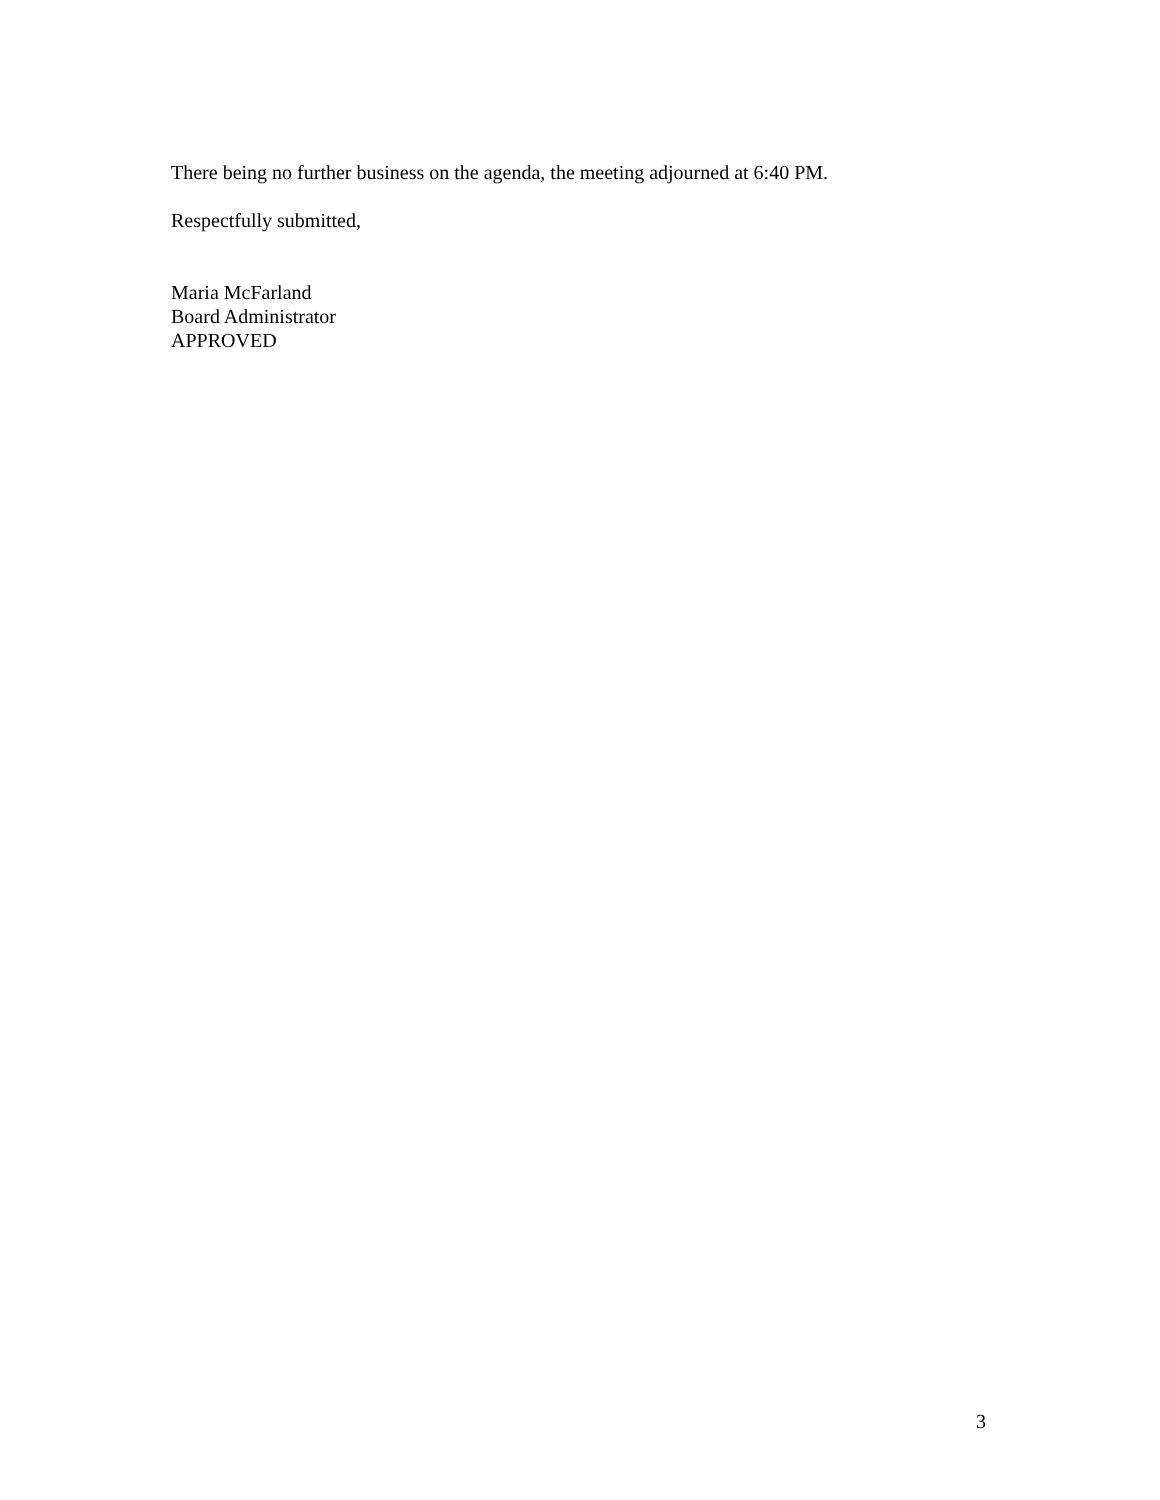There being no further business on the agenda, the meeting adjourned at 6:40 PM.
Respectfully submitted,
Maria McFarland
Board Administrator
APPROVED
3